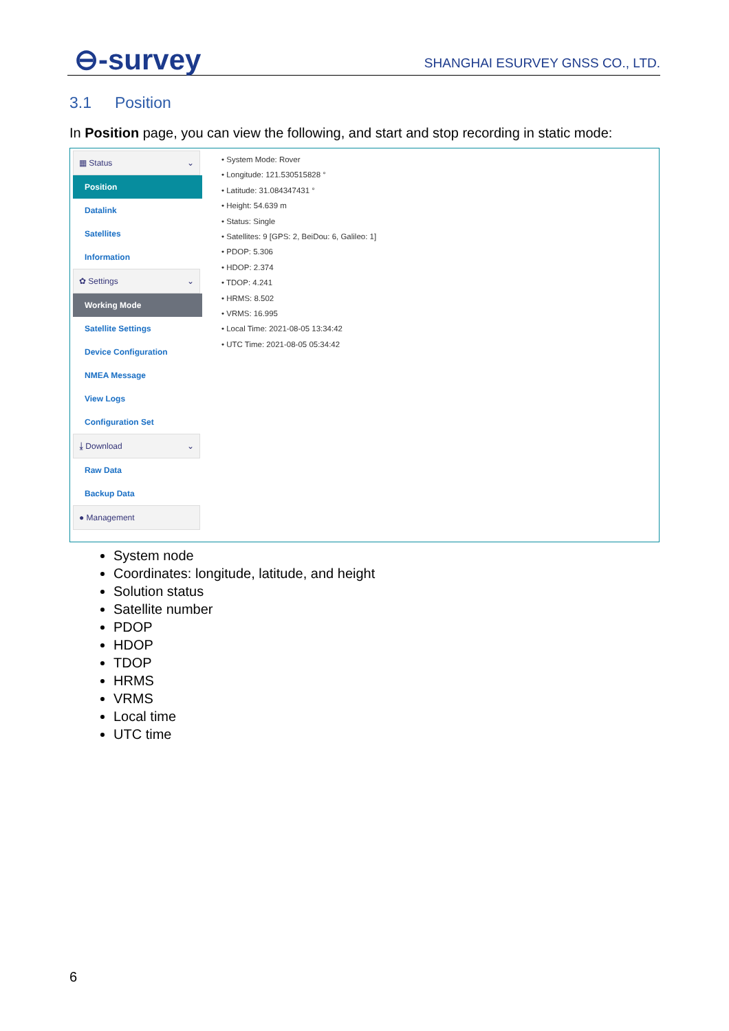⊖-survey
SHANGHAI ESURVEY GNSS CO., LTD.
3.1 Position
In Position page, you can view the following, and start and stop recording in static mode:
▦ Status ⌄
Position
Datalink
Satellites
Information
✿ Settings ⌄
Working Mode
Satellite Settings
Device Configuration
NMEA Message
View Logs
Configuration Set
⤓ Download ⌄
Raw Data
Backup Data
● Management
• System Mode: Rover
• Longitude: 121.530515828 °
• Latitude: 31.084347431 °
• Height: 54.639 m
• Status: Single
• Satellites: 9 [GPS: 2, BeiDou: 6, Galileo: 1]
• PDOP: 5.306
• HDOP: 2.374
• TDOP: 4.241
• HRMS: 8.502
• VRMS: 16.995
• Local Time: 2021-08-05 13:34:42
• UTC Time: 2021-08-05 05:34:42
System node
Coordinates: longitude, latitude, and height
Solution status
Satellite number
PDOP
HDOP
TDOP
HRMS
VRMS
Local time
UTC time
6